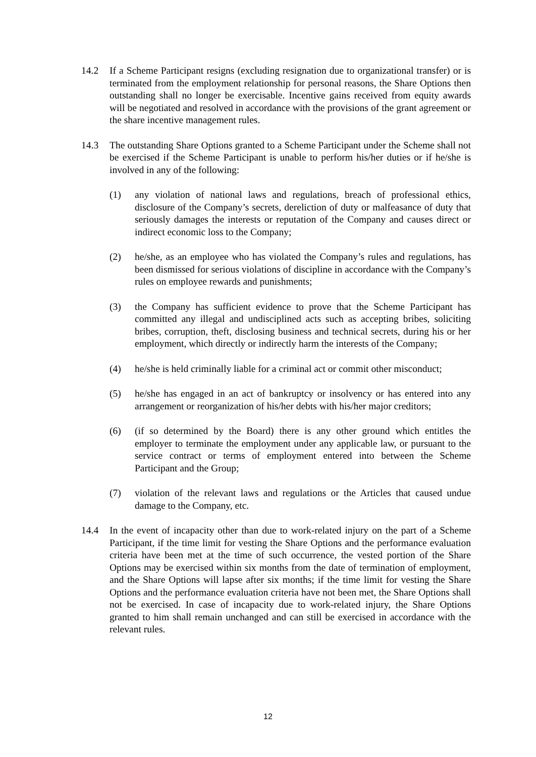14.2 If a Scheme Participant resigns (excluding resignation due to organizational transfer) or is terminated from the employment relationship for personal reasons, the Share Options then outstanding shall no longer be exercisable. Incentive gains received from equity awards will be negotiated and resolved in accordance with the provisions of the grant agreement or the share incentive management rules.
14.3 The outstanding Share Options granted to a Scheme Participant under the Scheme shall not be exercised if the Scheme Participant is unable to perform his/her duties or if he/she is involved in any of the following:
(1) any violation of national laws and regulations, breach of professional ethics, disclosure of the Company’s secrets, dereliction of duty or malfeasance of duty that seriously damages the interests or reputation of the Company and causes direct or indirect economic loss to the Company;
(2) he/she, as an employee who has violated the Company’s rules and regulations, has been dismissed for serious violations of discipline in accordance with the Company’s rules on employee rewards and punishments;
(3) the Company has sufficient evidence to prove that the Scheme Participant has committed any illegal and undisciplined acts such as accepting bribes, soliciting bribes, corruption, theft, disclosing business and technical secrets, during his or her employment, which directly or indirectly harm the interests of the Company;
(4) he/she is held criminally liable for a criminal act or commit other misconduct;
(5) he/she has engaged in an act of bankruptcy or insolvency or has entered into any arrangement or reorganization of his/her debts with his/her major creditors;
(6) (if so determined by the Board) there is any other ground which entitles the employer to terminate the employment under any applicable law, or pursuant to the service contract or terms of employment entered into between the Scheme Participant and the Group;
(7) violation of the relevant laws and regulations or the Articles that caused undue damage to the Company, etc.
14.4 In the event of incapacity other than due to work-related injury on the part of a Scheme Participant, if the time limit for vesting the Share Options and the performance evaluation criteria have been met at the time of such occurrence, the vested portion of the Share Options may be exercised within six months from the date of termination of employment, and the Share Options will lapse after six months; if the time limit for vesting the Share Options and the performance evaluation criteria have not been met, the Share Options shall not be exercised. In case of incapacity due to work-related injury, the Share Options granted to him shall remain unchanged and can still be exercised in accordance with the relevant rules.
12